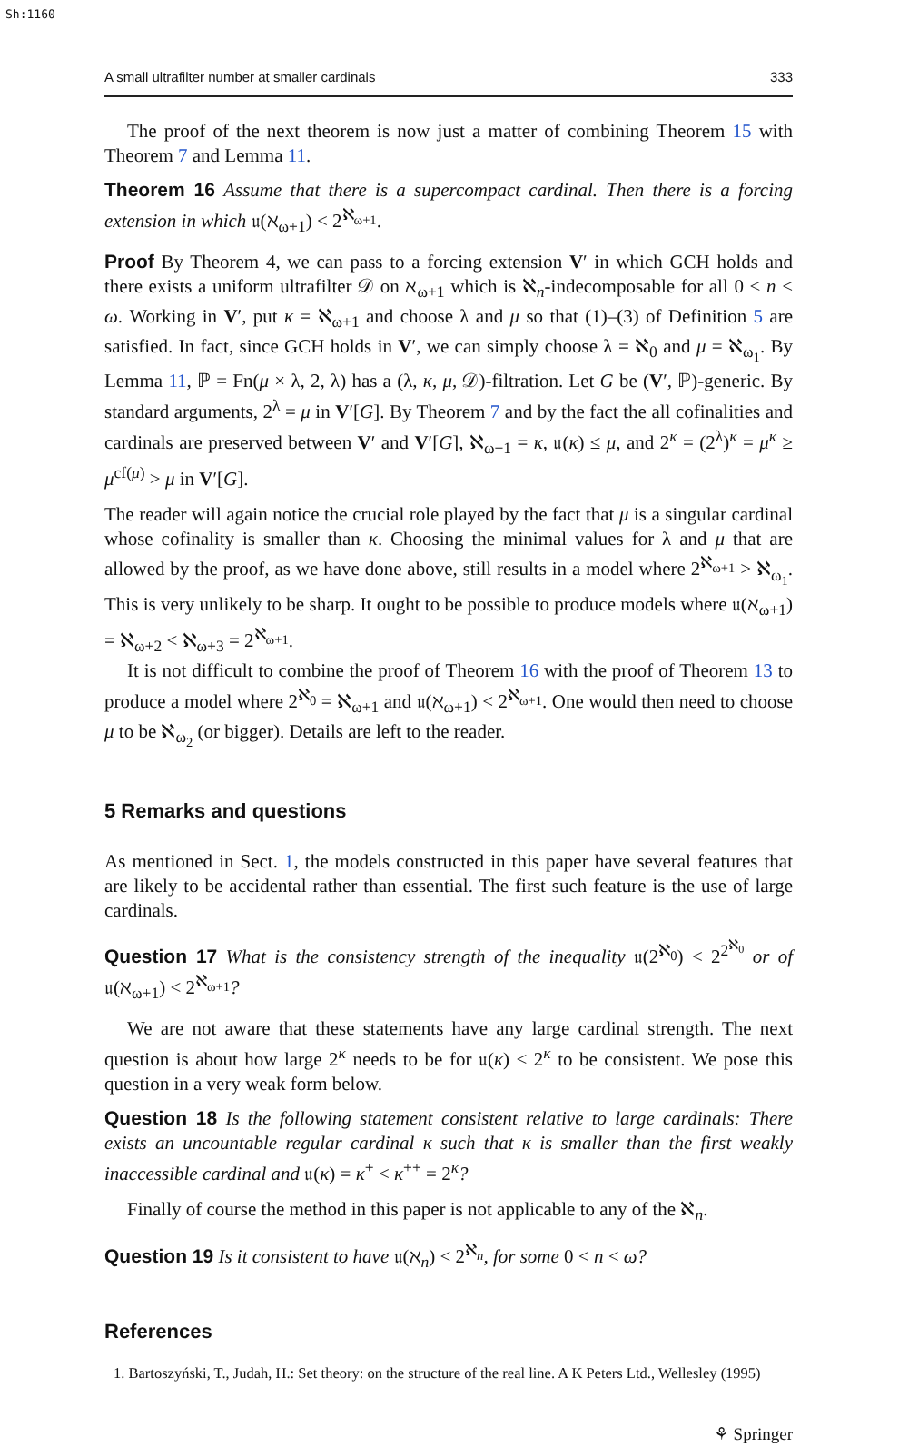Sh:1160
A small ultrafilter number at smaller cardinals 333
The proof of the next theorem is now just a matter of combining Theorem 15 with Theorem 7 and Lemma 11.
Theorem 16 Assume that there is a supercompact cardinal. Then there is a forcing extension in which 𝔲(ℵ<sub>ω+1</sub>) < 2<sup>ℵ<sub>ω+1</sub></sup>.
Proof By Theorem 4, we can pass to a forcing extension V′ in which GCH holds and there exists a uniform ultrafilter 𝒟 on ℵ<sub>ω+1</sub> which is ℵ<sub>n</sub>-indecomposable for all 0 < n < ω. Working in V′, put κ = ℵ<sub>ω+1</sub> and choose λ and μ so that (1)–(3) of Definition 5 are satisfied. In fact, since GCH holds in V′, we can simply choose λ = ℵ<sub>0</sub> and μ = ℵ<sub>ω<sub>1</sub></sub>. By Lemma 11, ℙ = Fn(μ × λ, 2, λ) has a (λ, κ, μ, 𝒟)-filtration. Let G be (V′, ℙ)-generic. By standard arguments, 2<sup>λ</sup> = μ in V′[G]. By Theorem 7 and by the fact the all cofinalities and cardinals are preserved between V′ and V′[G], ℵ<sub>ω+1</sub> = κ, 𝔲(κ) ≤ μ, and 2<sup>κ</sup> = (2<sup>λ</sup>)<sup>κ</sup> = μ<sup>κ</sup> ≥ μ<sup>cf(μ)</sup> > μ in V′[G].
The reader will again notice the crucial role played by the fact that μ is a singular cardinal whose cofinality is smaller than κ. Choosing the minimal values for λ and μ that are allowed by the proof, as we have done above, still results in a model where 2<sup>ℵ<sub>ω+1</sub></sup> > ℵ<sub>ω<sub>1</sub></sub>. This is very unlikely to be sharp. It ought to be possible to produce models where 𝔲(ℵ<sub>ω+1</sub>) = ℵ<sub>ω+2</sub> < ℵ<sub>ω+3</sub> = 2<sup>ℵ<sub>ω+1</sub></sup>.
It is not difficult to combine the proof of Theorem 16 with the proof of Theorem 13 to produce a model where 2<sup>ℵ<sub>0</sub></sup> = ℵ<sub>ω+1</sub> and 𝔲(ℵ<sub>ω+1</sub>) < 2<sup>ℵ<sub>ω+1</sub></sup>. One would then need to choose μ to be ℵ<sub>ω<sub>2</sub></sub> (or bigger). Details are left to the reader.
5 Remarks and questions
As mentioned in Sect. 1, the models constructed in this paper have several features that are likely to be accidental rather than essential. The first such feature is the use of large cardinals.
Question 17 What is the consistency strength of the inequality 𝔲(2<sup>ℵ<sub>0</sub></sup>) < 2<sup>2<sup>ℵ<sub>0</sub></sup></sup> or of 𝔲(ℵ<sub>ω+1</sub>) < 2<sup>ℵ<sub>ω+1</sub></sup>?
We are not aware that these statements have any large cardinal strength. The next question is about how large 2<sup>κ</sup> needs to be for 𝔲(κ) < 2<sup>κ</sup> to be consistent. We pose this question in a very weak form below.
Question 18 Is the following statement consistent relative to large cardinals: There exists an uncountable regular cardinal κ such that κ is smaller than the first weakly inaccessible cardinal and 𝔲(κ) = κ<sup>+</sup> < κ<sup>++</sup> = 2<sup>κ</sup>?
Finally of course the method in this paper is not applicable to any of the ℵ<sub>n</sub>.
Question 19 Is it consistent to have 𝔲(ℵ<sub>n</sub>) < 2<sup>ℵ<sub>n</sub></sup>, for some 0 < n < ω?
References
1. Bartoszyński, T., Judah, H.: Set theory: on the structure of the real line. A K Peters Ltd., Wellesley (1995)
⚘ Springer